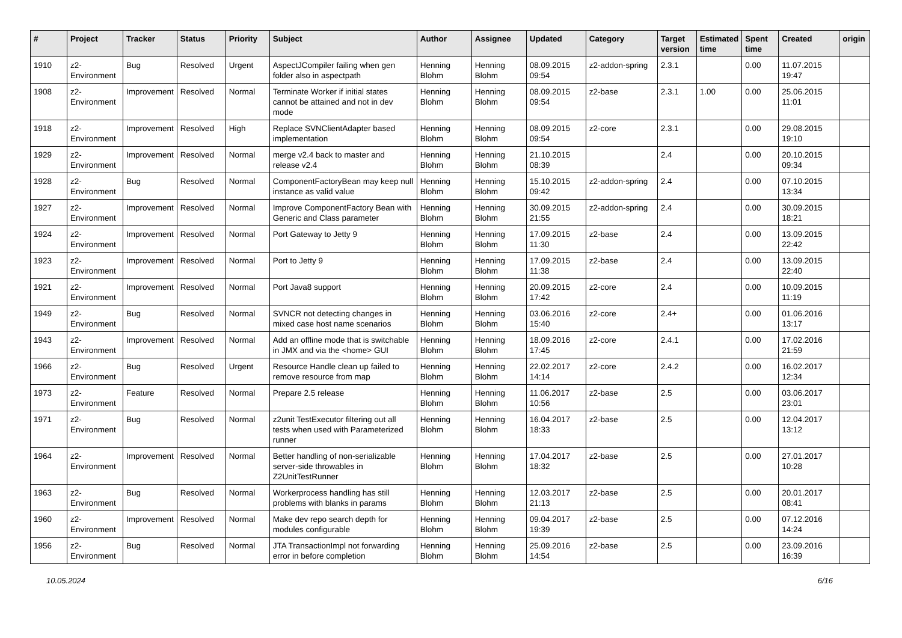| # | Project | Tracker | Status | Priority | Subject | Author | Assignee | Updated | Category | Target version | Estimated time | Spent time | Created | origin |
| --- | --- | --- | --- | --- | --- | --- | --- | --- | --- | --- | --- | --- | --- | --- |
| 1910 | z2-Environment | Bug | Resolved | Urgent | AspectJCompiler failing when gen folder also in aspectpath | Henning Blohm | Henning Blohm | 08.09.2015 09:54 | z2-addon-spring | 2.3.1 | | 0.00 | 11.07.2015 19:47 | |
| 1908 | z2-Environment | Improvement | Resolved | Normal | Terminate Worker if initial states cannot be attained and not in dev mode | Henning Blohm | Henning Blohm | 08.09.2015 09:54 | z2-base | 2.3.1 | 1.00 | 0.00 | 25.06.2015 11:01 | |
| 1918 | z2-Environment | Improvement | Resolved | High | Replace SVNClientAdapter based implementation | Henning Blohm | Henning Blohm | 08.09.2015 09:54 | z2-core | 2.3.1 | | 0.00 | 29.08.2015 19:10 | |
| 1929 | z2-Environment | Improvement | Resolved | Normal | merge v2.4 back to master and release v2.4 | Henning Blohm | Henning Blohm | 21.10.2015 08:39 | | 2.4 | | 0.00 | 20.10.2015 09:34 | |
| 1928 | z2-Environment | Bug | Resolved | Normal | ComponentFactoryBean may keep null instance as valid value | Henning Blohm | Henning Blohm | 15.10.2015 09:42 | z2-addon-spring | 2.4 | | 0.00 | 07.10.2015 13:34 | |
| 1927 | z2-Environment | Improvement | Resolved | Normal | Improve ComponentFactory Bean with Generic and Class parameter | Henning Blohm | Henning Blohm | 30.09.2015 21:55 | z2-addon-spring | 2.4 | | 0.00 | 30.09.2015 18:21 | |
| 1924 | z2-Environment | Improvement | Resolved | Normal | Port Gateway to Jetty 9 | Henning Blohm | Henning Blohm | 17.09.2015 11:30 | z2-base | 2.4 | | 0.00 | 13.09.2015 22:42 | |
| 1923 | z2-Environment | Improvement | Resolved | Normal | Port to Jetty 9 | Henning Blohm | Henning Blohm | 17.09.2015 11:38 | z2-base | 2.4 | | 0.00 | 13.09.2015 22:40 | |
| 1921 | z2-Environment | Improvement | Resolved | Normal | Port Java8 support | Henning Blohm | Henning Blohm | 20.09.2015 17:42 | z2-core | 2.4 | | 0.00 | 10.09.2015 11:19 | |
| 1949 | z2-Environment | Bug | Resolved | Normal | SVNCR not detecting changes in mixed case host name scenarios | Henning Blohm | Henning Blohm | 03.06.2016 15:40 | z2-core | 2.4+ | | 0.00 | 01.06.2016 13:17 | |
| 1943 | z2-Environment | Improvement | Resolved | Normal | Add an offline mode that is switchable in JMX and via the <home> GUI | Henning Blohm | Henning Blohm | 18.09.2016 17:45 | z2-core | 2.4.1 | | 0.00 | 17.02.2016 21:59 | |
| 1966 | z2-Environment | Bug | Resolved | Urgent | Resource Handle clean up failed to remove resource from map | Henning Blohm | Henning Blohm | 22.02.2017 14:14 | z2-core | 2.4.2 | | 0.00 | 16.02.2017 12:34 | |
| 1973 | z2-Environment | Feature | Resolved | Normal | Prepare 2.5 release | Henning Blohm | Henning Blohm | 11.06.2017 10:56 | z2-base | 2.5 | | 0.00 | 03.06.2017 23:01 | |
| 1971 | z2-Environment | Bug | Resolved | Normal | z2unit TestExecutor filtering out all tests when used with Parameterized runner | Henning Blohm | Henning Blohm | 16.04.2017 18:33 | z2-base | 2.5 | | 0.00 | 12.04.2017 13:12 | |
| 1964 | z2-Environment | Improvement | Resolved | Normal | Better handling of non-serializable server-side throwables in Z2UnitTestRunner | Henning Blohm | Henning Blohm | 17.04.2017 18:32 | z2-base | 2.5 | | 0.00 | 27.01.2017 10:28 | |
| 1963 | z2-Environment | Bug | Resolved | Normal | Workerprocess handling has still problems with blanks in params | Henning Blohm | Henning Blohm | 12.03.2017 21:13 | z2-base | 2.5 | | 0.00 | 20.01.2017 08:41 | |
| 1960 | z2-Environment | Improvement | Resolved | Normal | Make dev repo search depth for modules configurable | Henning Blohm | Henning Blohm | 09.04.2017 19:39 | z2-base | 2.5 | | 0.00 | 07.12.2016 14:24 | |
| 1956 | z2-Environment | Bug | Resolved | Normal | JTA TransactionImpl not forwarding error in before completion | Henning Blohm | Henning Blohm | 25.09.2016 14:54 | z2-base | 2.5 | | 0.00 | 23.09.2016 16:39 | |
10.05.2024 6/16